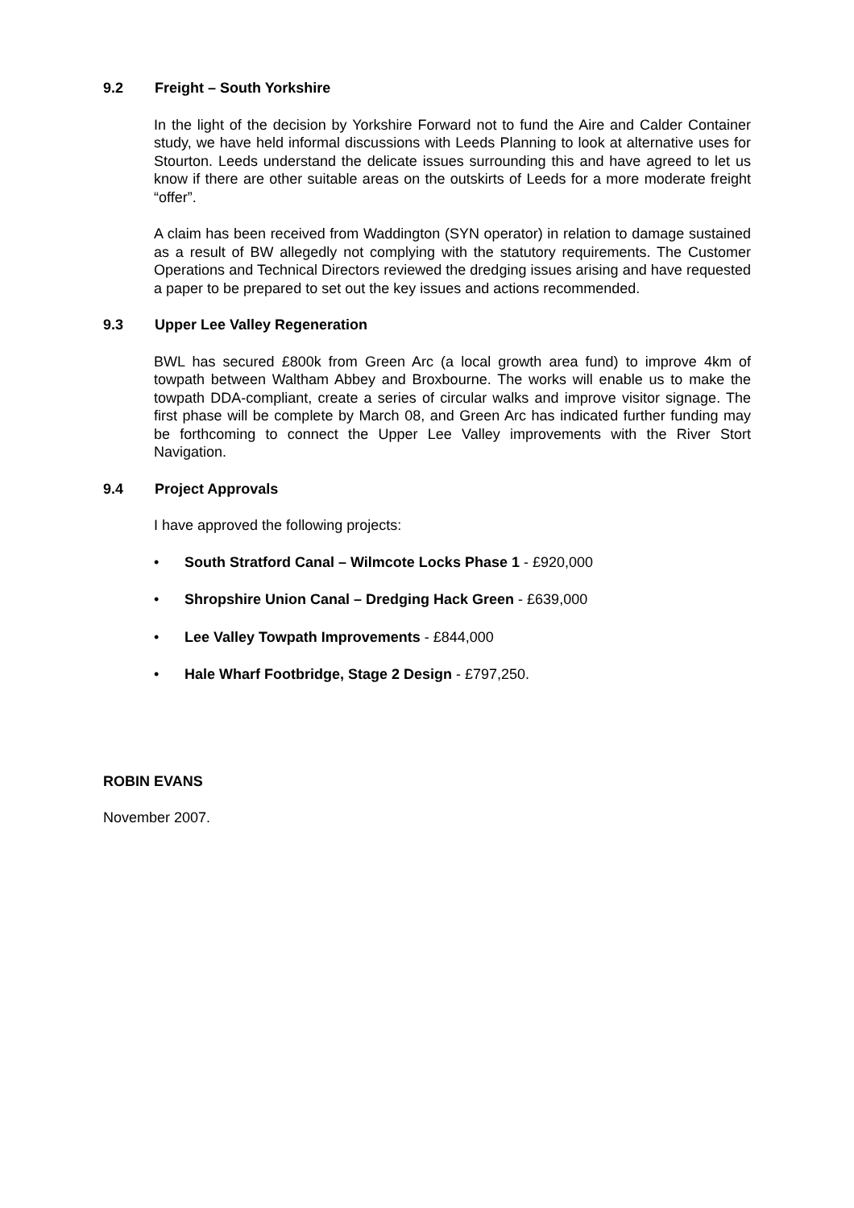9.2 Freight – South Yorkshire
In the light of the decision by Yorkshire Forward not to fund the Aire and Calder Container study, we have held informal discussions with Leeds Planning to look at alternative uses for Stourton. Leeds understand the delicate issues surrounding this and have agreed to let us know if there are other suitable areas on the outskirts of Leeds for a more moderate freight “offer”.
A claim has been received from Waddington (SYN operator) in relation to damage sustained as a result of BW allegedly not complying with the statutory requirements. The Customer Operations and Technical Directors reviewed the dredging issues arising and have requested a paper to be prepared to set out the key issues and actions recommended.
9.3 Upper Lee Valley Regeneration
BWL has secured £800k from Green Arc (a local growth area fund) to improve 4km of towpath between Waltham Abbey and Broxbourne. The works will enable us to make the towpath DDA-compliant, create a series of circular walks and improve visitor signage. The first phase will be complete by March 08, and Green Arc has indicated further funding may be forthcoming to connect the Upper Lee Valley improvements with the River Stort Navigation.
9.4 Project Approvals
I have approved the following projects:
• South Stratford Canal – Wilmcote Locks Phase 1 - £920,000
• Shropshire Union Canal – Dredging Hack Green - £639,000
• Lee Valley Towpath Improvements - £844,000
• Hale Wharf Footbridge, Stage 2 Design - £797,250.
ROBIN EVANS
November 2007.